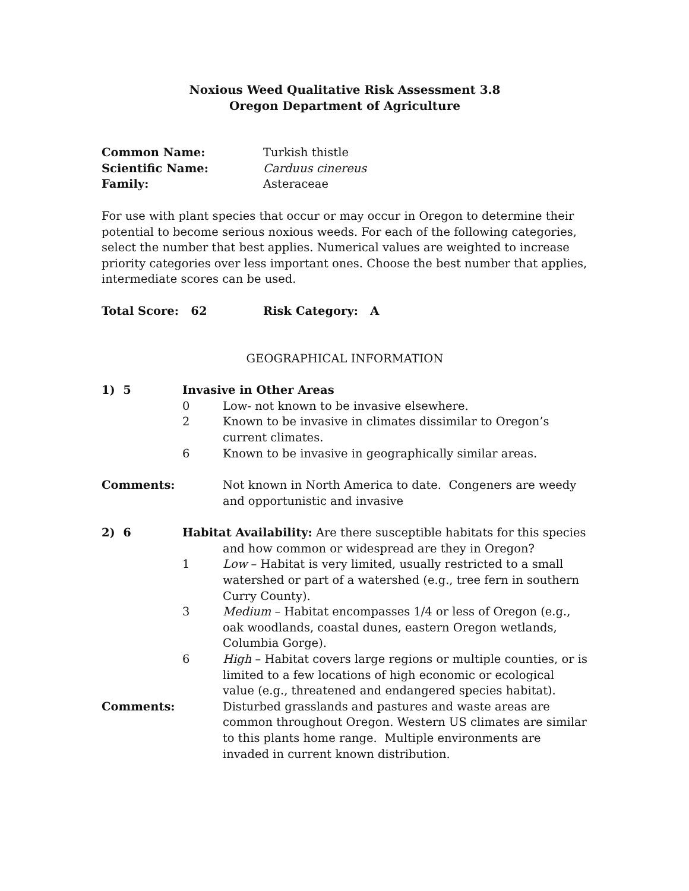Noxious Weed Qualitative Risk Assessment 3.8
Oregon Department of Agriculture
Common Name: Turkish thistle Scientific Name: Carduus cinereus Family: Asteraceae
For use with plant species that occur or may occur in Oregon to determine their potential to become serious noxious weeds. For each of the following categories, select the number that best applies. Numerical values are weighted to increase priority categories over less important ones. Choose the best number that applies, intermediate scores can be used.
Total Score: 62 Risk Category: A
GEOGRAPHICAL INFORMATION
1) 5 Invasive in Other Areas
0 Low- not known to be invasive elsewhere.
2 Known to be invasive in climates dissimilar to Oregon’s current climates.
6 Known to be invasive in geographically similar areas.
Comments: Not known in North America to date. Congeners are weedy and opportunistic and invasive
2) 6 Habitat Availability: Are there susceptible habitats for this species
and how common or widespread are they in Oregon?
1 Low – Habitat is very limited, usually restricted to a small watershed or part of a watershed (e.g., tree fern in southern Curry County).
3 Medium – Habitat encompasses 1/4 or less of Oregon (e.g., oak woodlands, coastal dunes, eastern Oregon wetlands, Columbia Gorge).
6 High – Habitat covers large regions or multiple counties, or is limited to a few locations of high economic or ecological value (e.g., threatened and endangered species habitat).
Comments: Disturbed grasslands and pastures and waste areas are common throughout Oregon. Western US climates are similar to this plants home range. Multiple environments are invaded in current known distribution.